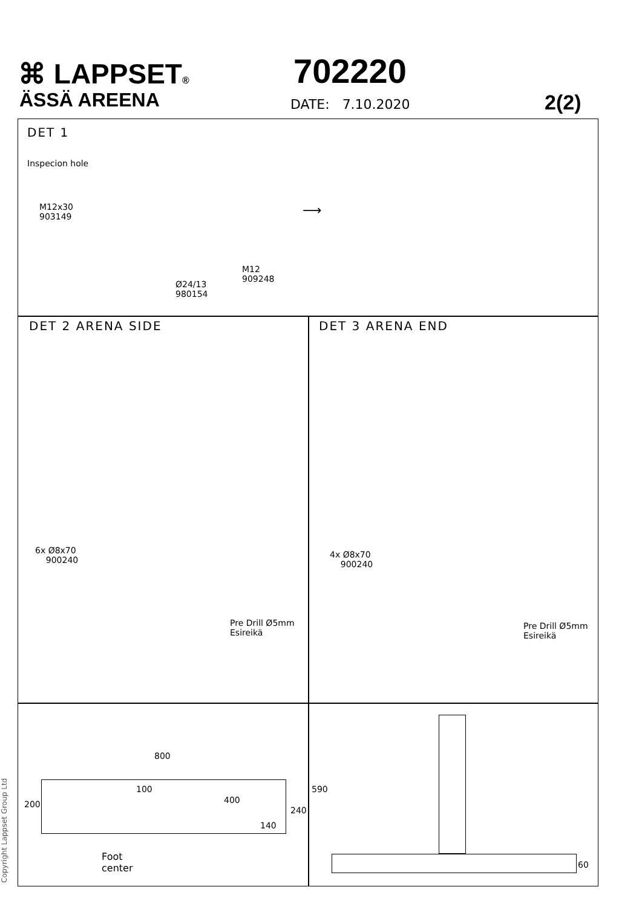⌘ LAPPSET®
ÄSSÄ AREENA
702220
DATE: 7.10.2020 2(2)
DET 1
Inspecion hole
M12x30
903149
M12
909248
Ø24/13
980154
⟶
DET 2 ARENA SIDE DET 3 ARENA END
6x Ø8x70
900240
Pre Drill Ø5mm
Esireikä
4x Ø8x70
900240
Pre Drill Ø5mm
Esireikä
800
200
100
400
140
240
Foot
center
590
60
Copyright Lappset Group Ltd